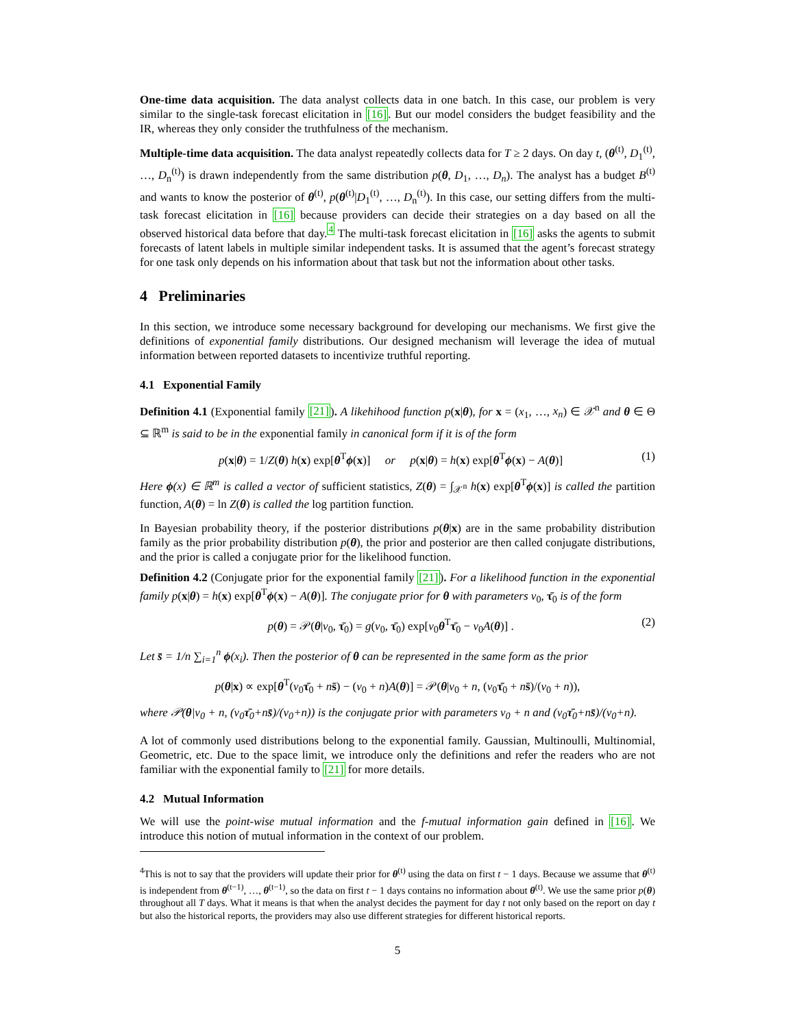One-time data acquisition. The data analyst collects data in one batch. In this case, our problem is very similar to the single-task forecast elicitation in [16]. But our model considers the budget feasibility and the IR, whereas they only consider the truthfulness of the mechanism.
Multiple-time data acquisition. The data analyst repeatedly collects data for T ≥ 2 days. On day t, (θ<sup>(t)</sup>, D<sub>1</sub><sup>(t)</sup>, …, D<sub>n</sub><sup>(t)</sup>) is drawn independently from the same distribution p(θ, D<sub>1</sub>, …, D<sub>n</sub>). The analyst has a budget B<sup>(t)</sup> and wants to know the posterior of θ<sup>(t)</sup>, p(θ<sup>(t)</sup>|D<sub>1</sub><sup>(t)</sup>, …, D<sub>n</sub><sup>(t)</sup>). In this case, our setting differs from the multi-task forecast elicitation in [16] because providers can decide their strategies on a day based on all the observed historical data before that day.<sup>4</sup> The multi-task forecast elicitation in [16] asks the agents to submit forecasts of latent labels in multiple similar independent tasks. It is assumed that the agent’s forecast strategy for one task only depends on his information about that task but not the information about other tasks.
4 Preliminaries
In this section, we introduce some necessary background for developing our mechanisms. We first give the definitions of exponential family distributions. Our designed mechanism will leverage the idea of mutual information between reported datasets to incentivize truthful reporting.
4.1 Exponential Family
Definition 4.1 (Exponential family [21]). A likehihood function p(x|θ), for x = (x<sub>1</sub>, …, x<sub>n</sub>) ∈ 𝒳<sup>n</sup> and θ ∈ Θ ⊆ ℝ<sup>m</sup> is said to be in the exponential family in canonical form if it is of the form
p(x|θ) = 1/Z(θ) h(x) exp[θ<sup>T</sup>ϕ(x)] or p(x|θ) = h(x) exp[θ<sup>T</sup>ϕ(x) − A(θ)] (1)
Here ϕ(x) ∈ ℝ<sup>m</sup> is called a vector of sufficient statistics, Z(θ) = ∫<sub>𝒳<sup>n</sup></sub> h(x) exp[θ<sup>T</sup>ϕ(x)] is called the partition function, A(θ) = ln Z(θ) is called the log partition function.
In Bayesian probability theory, if the posterior distributions p(θ|x) are in the same probability distribution family as the prior probability distribution p(θ), the prior and posterior are then called conjugate distributions, and the prior is called a conjugate prior for the likelihood function.
Definition 4.2 (Conjugate prior for the exponential family [21]). For a likelihood function in the exponential family p(x|θ) = h(x) exp[θ<sup>T</sup>ϕ(x) − A(θ)]. The conjugate prior for θ with parameters ν<sub>0</sub>, τ̄<sub>0</sub> is of the form
p(θ) = 𝒫(θ|ν<sub>0</sub>, τ̄<sub>0</sub>) = g(ν<sub>0</sub>, τ̄<sub>0</sub>) exp[ν<sub>0</sub>θ<sup>T</sup>τ̄<sub>0</sub> − ν<sub>0</sub>A(θ)] . (2)
Let s̄ = 1/n ∑<sub>i=1</sub><sup>n</sup> ϕ(x<sub>i</sub>). Then the posterior of θ can be represented in the same form as the prior
p(θ|x) ∝ exp[θ<sup>T</sup>(ν<sub>0</sub>τ̄<sub>0</sub> + ns̄) − (ν<sub>0</sub> + n)A(θ)] = 𝒫(θ|ν<sub>0</sub> + n, (ν<sub>0</sub>τ̄<sub>0</sub> + ns̄)/(ν<sub>0</sub> + n)),
where 𝒫(θ|ν<sub>0</sub> + n, (ν<sub>0</sub>τ̄<sub>0</sub>+ns̄)/(ν<sub>0</sub>+n)) is the conjugate prior with parameters ν<sub>0</sub> + n and (ν<sub>0</sub>τ̄<sub>0</sub>+ns̄)/(ν<sub>0</sub>+n).
A lot of commonly used distributions belong to the exponential family. Gaussian, Multinoulli, Multinomial, Geometric, etc. Due to the space limit, we introduce only the definitions and refer the readers who are not familiar with the exponential family to [21] for more details.
4.2 Mutual Information
We will use the point-wise mutual information and the f-mutual information gain defined in [16]. We introduce this notion of mutual information in the context of our problem.
<sup>4</sup> This is not to say that the providers will update their prior for θ<sup>(t)</sup> using the data on first t − 1 days. Because we assume that θ<sup>(t)</sup> is independent from θ<sup>(t−1)</sup>, …, θ<sup>(t−1)</sup>, so the data on first t − 1 days contains no information about θ<sup>(t)</sup>. We use the same prior p(θ) throughout all T days. What it means is that when the analyst decides the payment for day t not only based on the report on day t but also the historical reports, the providers may also use different strategies for different historical reports.
5